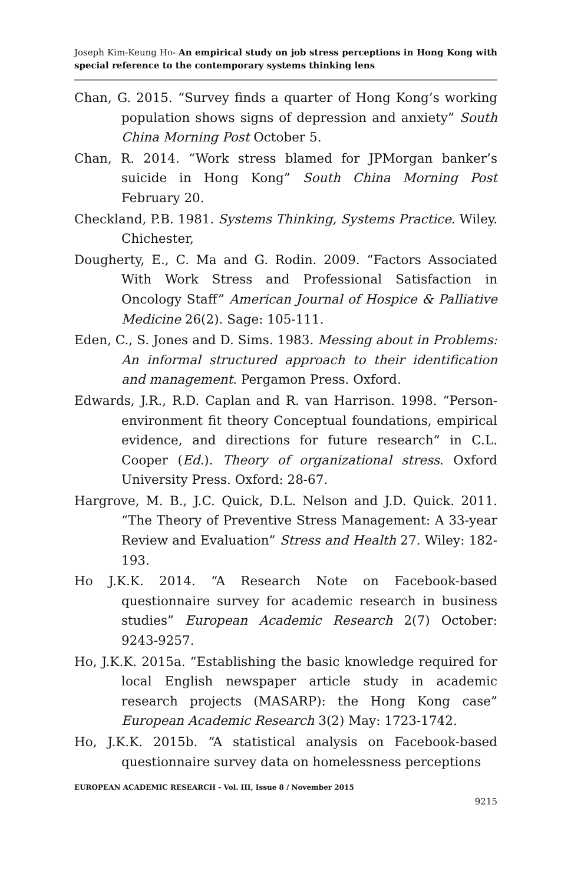Joseph Kim-Keung Ho- An empirical study on job stress perceptions in Hong Kong with special reference to the contemporary systems thinking lens
Chan, G. 2015. “Survey finds a quarter of Hong Kong’s working population shows signs of depression and anxiety” South China Morning Post October 5.
Chan, R. 2014. “Work stress blamed for JPMorgan banker’s suicide in Hong Kong” South China Morning Post February 20.
Checkland, P.B. 1981. Systems Thinking, Systems Practice. Wiley. Chichester,
Dougherty, E., C. Ma and G. Rodin. 2009. “Factors Associated With Work Stress and Professional Satisfaction in Oncology Staff” American Journal of Hospice & Palliative Medicine 26(2). Sage: 105-111.
Eden, C., S. Jones and D. Sims. 1983. Messing about in Problems: An informal structured approach to their identification and management. Pergamon Press. Oxford.
Edwards, J.R., R.D. Caplan and R. van Harrison. 1998. “Person-environment fit theory Conceptual foundations, empirical evidence, and directions for future research” in C.L. Cooper (Ed.). Theory of organizational stress. Oxford University Press. Oxford: 28-67.
Hargrove, M. B., J.C. Quick, D.L. Nelson and J.D. Quick. 2011. “The Theory of Preventive Stress Management: A 33-year Review and Evaluation” Stress and Health 27. Wiley: 182-193.
Ho J.K.K. 2014. “A Research Note on Facebook-based questionnaire survey for academic research in business studies” European Academic Research 2(7) October: 9243-9257.
Ho, J.K.K. 2015a. “Establishing the basic knowledge required for local English newspaper article study in academic research projects (MASARP): the Hong Kong case” European Academic Research 3(2) May: 1723-1742.
Ho, J.K.K. 2015b. “A statistical analysis on Facebook-based questionnaire survey data on homelessness perceptions
EUROPEAN ACADEMIC RESEARCH - Vol. III, Issue 8 / November 2015
9215